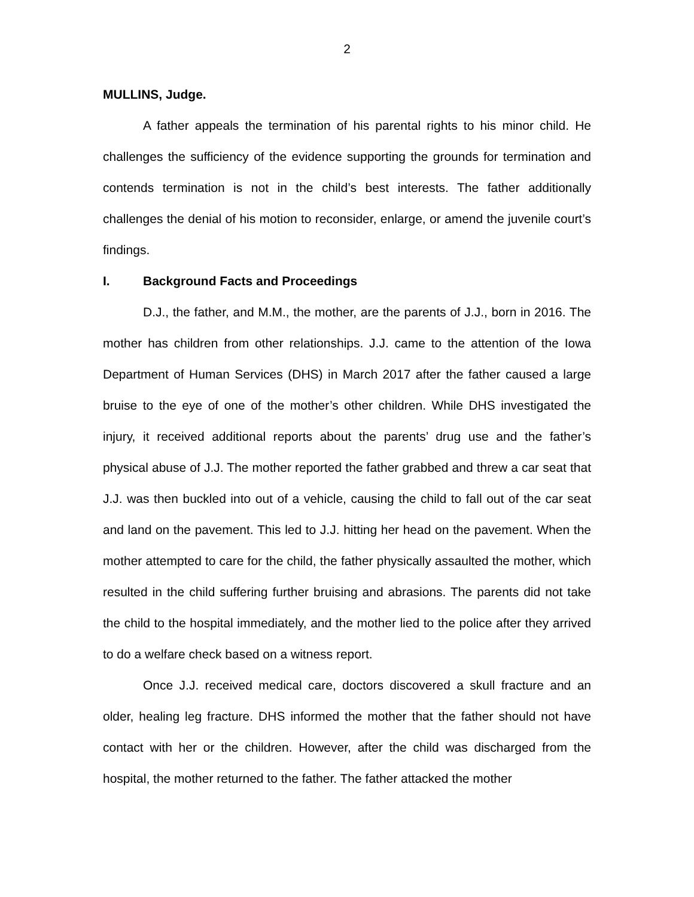2
MULLINS, Judge.
A father appeals the termination of his parental rights to his minor child. He challenges the sufficiency of the evidence supporting the grounds for termination and contends termination is not in the child’s best interests. The father additionally challenges the denial of his motion to reconsider, enlarge, or amend the juvenile court’s findings.
I. Background Facts and Proceedings
D.J., the father, and M.M., the mother, are the parents of J.J., born in 2016. The mother has children from other relationships. J.J. came to the attention of the Iowa Department of Human Services (DHS) in March 2017 after the father caused a large bruise to the eye of one of the mother’s other children. While DHS investigated the injury, it received additional reports about the parents’ drug use and the father’s physical abuse of J.J. The mother reported the father grabbed and threw a car seat that J.J. was then buckled into out of a vehicle, causing the child to fall out of the car seat and land on the pavement. This led to J.J. hitting her head on the pavement. When the mother attempted to care for the child, the father physically assaulted the mother, which resulted in the child suffering further bruising and abrasions. The parents did not take the child to the hospital immediately, and the mother lied to the police after they arrived to do a welfare check based on a witness report.
Once J.J. received medical care, doctors discovered a skull fracture and an older, healing leg fracture. DHS informed the mother that the father should not have contact with her or the children. However, after the child was discharged from the hospital, the mother returned to the father. The father attacked the mother